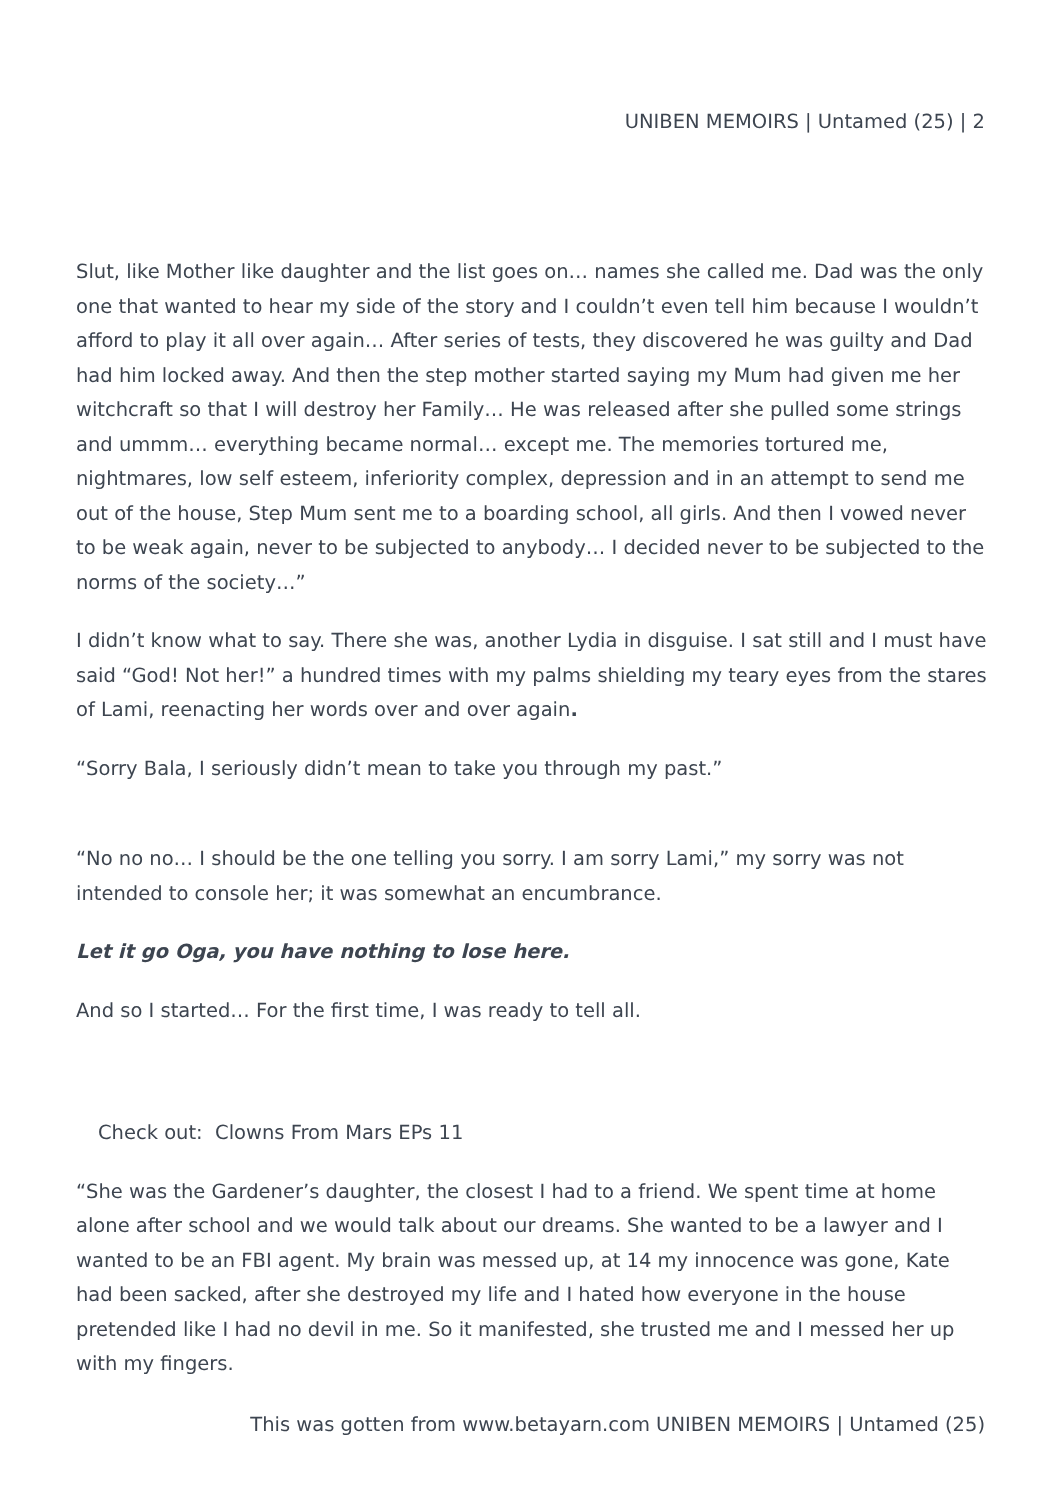UNIBEN MEMOIRS | Untamed (25) | 2
Slut, like Mother like daughter and the list goes on… names she called me. Dad was the only one that wanted to hear my side of the story and I couldn’t even tell him because I wouldn’t afford to play it all over again… After series of tests, they discovered he was guilty and Dad had him locked away. And then the step mother started saying my Mum had given me her witchcraft so that I will destroy her Family… He was released after she pulled some strings and ummm… everything became normal… except me. The memories tortured me, nightmares, low self esteem, inferiority complex, depression and in an attempt to send me out of the house, Step Mum sent me to a boarding school, all girls. And then I vowed never to be weak again, never to be subjected to anybody… I decided never to be subjected to the norms of the society…”
I didn’t know what to say. There she was, another Lydia in disguise. I sat still and I must have said “God! Not her!” a hundred times with my palms shielding my teary eyes from the stares of Lami, reenacting her words over and over again.
“Sorry Bala, I seriously didn’t mean to take you through my past.”
“No no no… I should be the one telling you sorry. I am sorry Lami,” my sorry was not intended to console her; it was somewhat an encumbrance.
Let it go Oga, you have nothing to lose here.
And so I started… For the first time, I was ready to tell all.
Check out: Clowns From Mars EPs 11
“She was the Gardener’s daughter, the closest I had to a friend. We spent time at home alone after school and we would talk about our dreams. She wanted to be a lawyer and I wanted to be an FBI agent. My brain was messed up, at 14 my innocence was gone, Kate had been sacked, after she destroyed my life and I hated how everyone in the house pretended like I had no devil in me. So it manifested, she trusted me and I messed her up with my fingers.
This was gotten from www.betayarn.com UNIBEN MEMOIRS | Untamed (25)